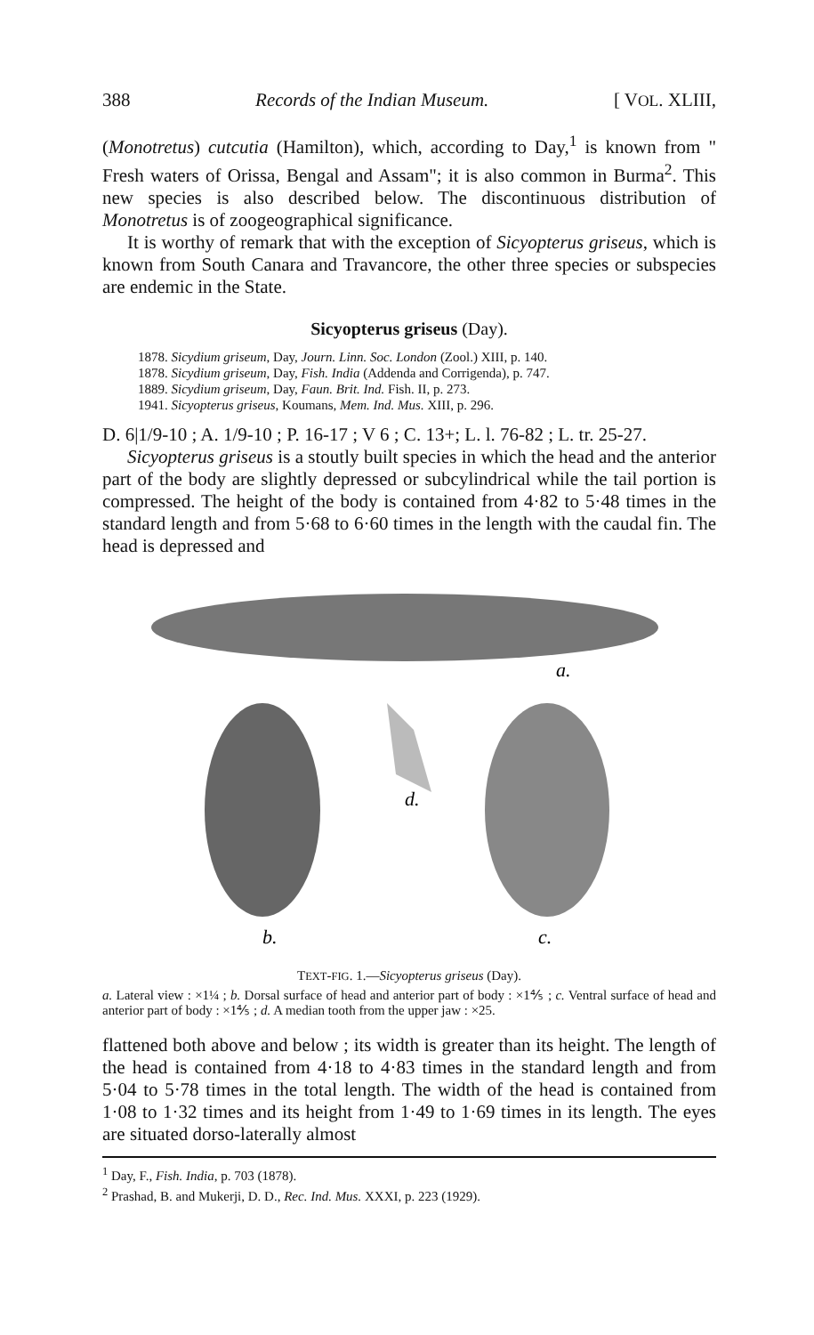388 Records of the Indian Museum. [ VOL. XLIII,
(Monotretus) cutcutia (Hamilton), which, according to Day,<sup>1</sup> is known from " Fresh waters of Orissa, Bengal and Assam"; it is also common in Burma<sup>2</sup>. This new species is also described below. The discontinuous distribution of Monotretus is of zoogeographical significance.
It is worthy of remark that with the exception of Sicyopterus griseus, which is known from South Canara and Travancore, the other three species or subspecies are endemic in the State.
Sicyopterus griseus (Day).
1878. Sicydium griseum, Day, Journ. Linn. Soc. London (Zool.) XIII, p. 140.
1878. Sicydium griseum, Day, Fish. India (Addenda and Corrigenda), p. 747.
1889. Sicydium griseum, Day, Faun. Brit. Ind. Fish. II, p. 273.
1941. Sicyopterus griseus, Koumans, Mem. Ind. Mus. XIII, p. 296.
D. 6|1/9-10 ; A. 1/9-10 ; P. 16-17 ; V 6 ; C. 13+; L. l. 76-82 ; L. tr. 25-27.
Sicyopterus griseus is a stoutly built species in which the head and the anterior part of the body are slightly depressed or subcylindrical while the tail portion is compressed. The height of the body is contained from 4·82 to 5·48 times in the standard length and from 5·68 to 6·60 times in the length with the caudal fin. The head is depressed and
a.
d.
b.
c.
TEXT-FIG. 1.—Sicyopterus griseus (Day).
a. Lateral view : ×1¼ ; b. Dorsal surface of head and anterior part of body : ×1⅘ ; c. Ventral surface of head and anterior part of body : ×1⅘ ; d. A median tooth from the upper jaw : ×25.
flattened both above and below ; its width is greater than its height. The length of the head is contained from 4·18 to 4·83 times in the standard length and from 5·04 to 5·78 times in the total length. The width of the head is contained from 1·08 to 1·32 times and its height from 1·49 to 1·69 times in its length. The eyes are situated dorso-laterally almost
<sup>1</sup> Day, F., Fish. India, p. 703 (1878).
<sup>2</sup> Prashad, B. and Mukerji, D. D., Rec. Ind. Mus. XXXI, p. 223 (1929).